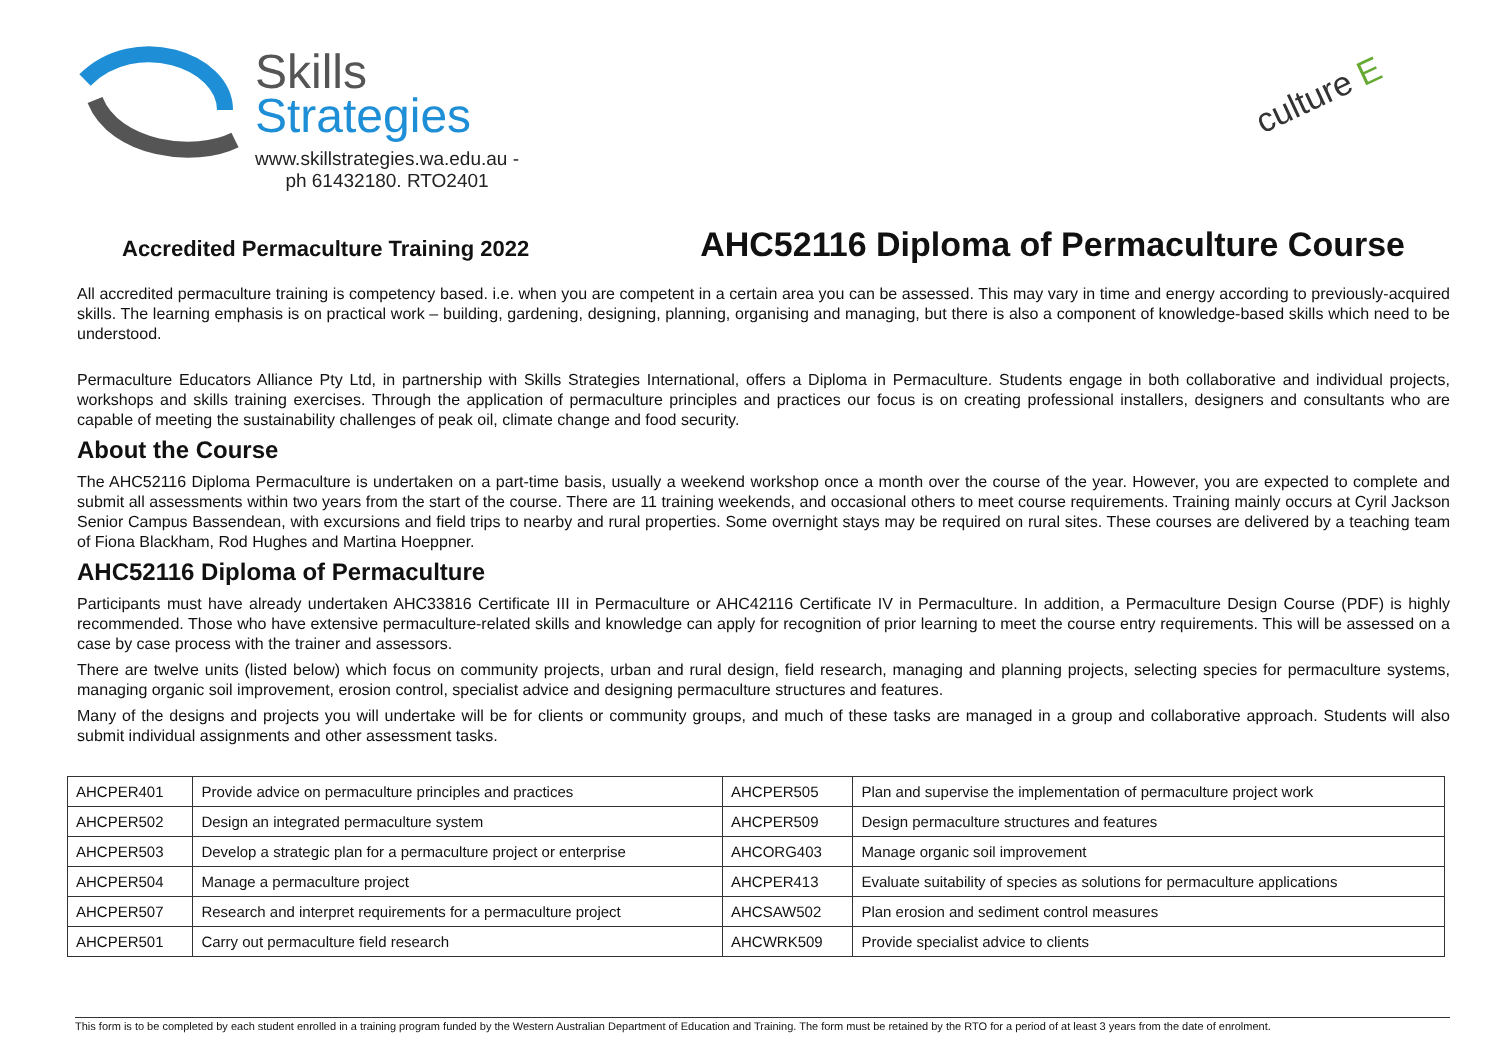Skills
Strategies
www.skillstrategies.wa.edu.au -
ph 61432180. RTO2401
culture E
Accredited Permaculture Training 2022
AHC52116 Diploma of Permaculture Course
All accredited permaculture training is competency based. i.e. when you are competent in a certain area you can be assessed. This may vary in time and energy according to previously-acquired skills. The learning emphasis is on practical work – building, gardening, designing, planning, organising and managing, but there is also a component of knowledge-based skills which need to be understood.
Permaculture Educators Alliance Pty Ltd, in partnership with Skills Strategies International, offers a Diploma in Permaculture. Students engage in both collaborative and individual projects, workshops and skills training exercises. Through the application of permaculture principles and practices our focus is on creating professional installers, designers and consultants who are capable of meeting the sustainability challenges of peak oil, climate change and food security.
About the Course
The AHC52116 Diploma Permaculture is undertaken on a part-time basis, usually a weekend workshop once a month over the course of the year. However, you are expected to complete and submit all assessments within two years from the start of the course. There are 11 training weekends, and occasional others to meet course requirements. Training mainly occurs at Cyril Jackson Senior Campus Bassendean, with excursions and field trips to nearby and rural properties. Some overnight stays may be required on rural sites. These courses are delivered by a teaching team of Fiona Blackham, Rod Hughes and Martina Hoeppner.
AHC52116 Diploma of Permaculture
Participants must have already undertaken AHC33816 Certificate III in Permaculture or AHC42116 Certificate IV in Permaculture. In addition, a Permaculture Design Course (PDF) is highly recommended. Those who have extensive permaculture-related skills and knowledge can apply for recognition of prior learning to meet the course entry requirements. This will be assessed on a case by case process with the trainer and assessors.
There are twelve units (listed below) which focus on community projects, urban and rural design, field research, managing and planning projects, selecting species for permaculture systems, managing organic soil improvement, erosion control, specialist advice and designing permaculture structures and features.
Many of the designs and projects you will undertake will be for clients or community groups, and much of these tasks are managed in a group and collaborative approach. Students will also submit individual assignments and other assessment tasks.
| AHCPER401 | Provide advice on permaculture principles and practices | AHCPER505 | Plan and supervise the implementation of permaculture project work |
| AHCPER502 | Design an integrated permaculture system | AHCPER509 | Design permaculture structures and features |
| AHCPER503 | Develop a strategic plan for a permaculture project or enterprise | AHCORG403 | Manage organic soil improvement |
| AHCPER504 | Manage a permaculture project | AHCPER413 | Evaluate suitability of species as solutions for permaculture applications |
| AHCPER507 | Research and interpret requirements for a permaculture project | AHCSAW502 | Plan erosion and sediment control measures |
| AHCPER501 | Carry out permaculture field research | AHCWRK509 | Provide specialist advice to clients |
This form is to be completed by each student enrolled in a training program funded by the Western Australian Department of Education and Training. The form must be retained by the RTO for a period of at least 3 years from the date of enrolment.